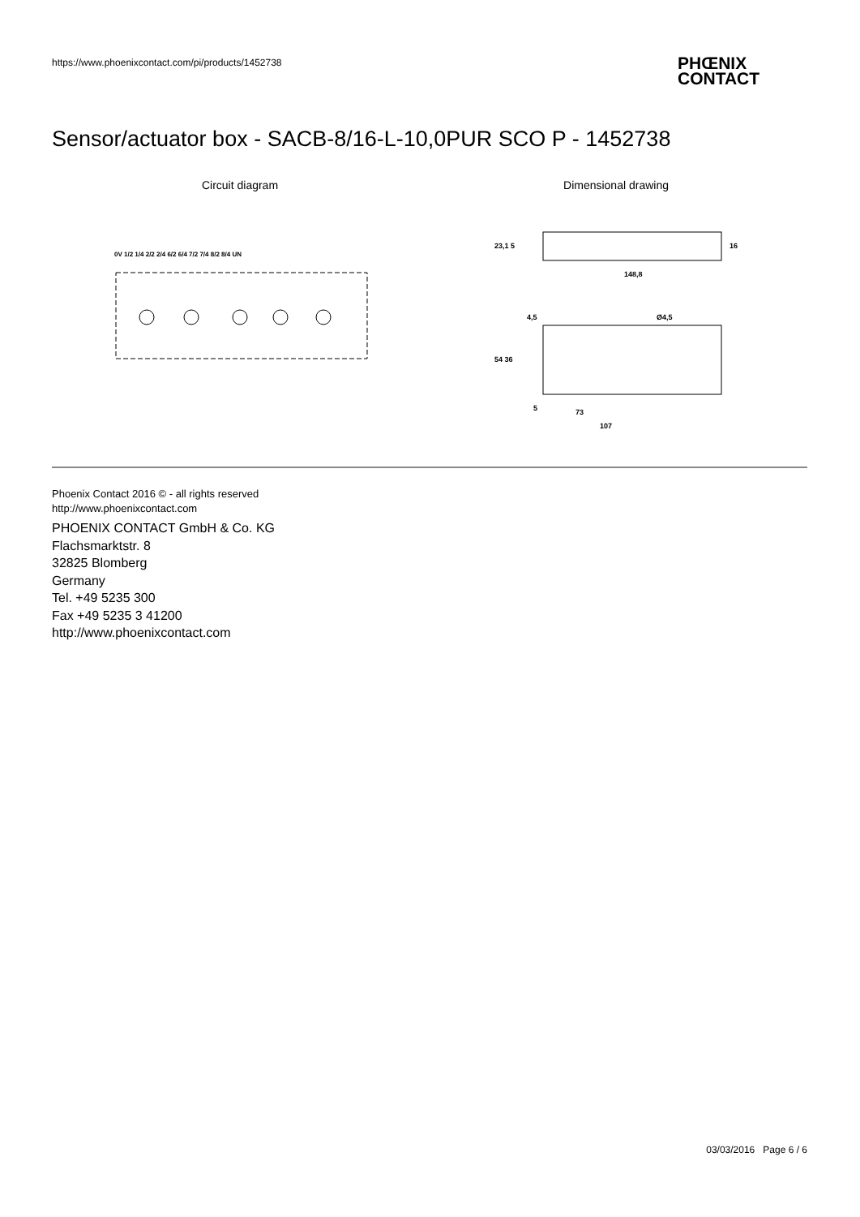https://www.phoenixcontact.com/pi/products/1452738
PHŒNIX
CONTACT
Sensor/actuator box - SACB-8/16-L-10,0PUR SCO P - 1452738
Circuit diagram
0V 1/2 1/4 2/2 2/4 6/2 6/4 7/2 7/4 8/2 8/4 UN
Dimensional drawing
148,8
73
107
4,5
Ø4,5
23,1 5
16
54 36
5
Phoenix Contact 2016 © - all rights reserved
http://www.phoenixcontact.com
PHOENIX CONTACT GmbH & Co. KG
Flachsmarktstr. 8
32825 Blomberg
Germany
Tel. +49 5235 300
Fax +49 5235 3 41200
http://www.phoenixcontact.com
03/03/2016 Page 6 / 6